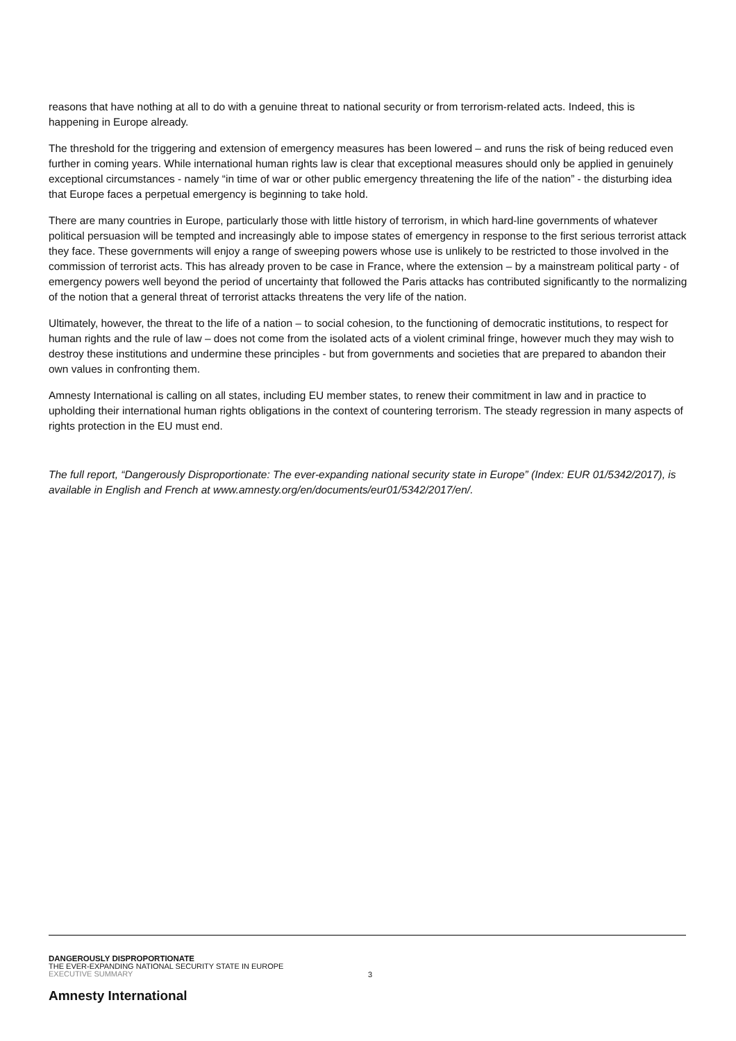reasons that have nothing at all to do with a genuine threat to national security or from terrorism-related acts. Indeed, this is happening in Europe already.
The threshold for the triggering and extension of emergency measures has been lowered – and runs the risk of being reduced even further in coming years. While international human rights law is clear that exceptional measures should only be applied in genuinely exceptional circumstances - namely “in time of war or other public emergency threatening the life of the nation” - the disturbing idea that Europe faces a perpetual emergency is beginning to take hold.
There are many countries in Europe, particularly those with little history of terrorism, in which hard-line governments of whatever political persuasion will be tempted and increasingly able to impose states of emergency in response to the first serious terrorist attack they face. These governments will enjoy a range of sweeping powers whose use is unlikely to be restricted to those involved in the commission of terrorist acts. This has already proven to be case in France, where the extension – by a mainstream political party - of emergency powers well beyond the period of uncertainty that followed the Paris attacks has contributed significantly to the normalizing of the notion that a general threat of terrorist attacks threatens the very life of the nation.
Ultimately, however, the threat to the life of a nation – to social cohesion, to the functioning of democratic institutions, to respect for human rights and the rule of law – does not come from the isolated acts of a violent criminal fringe, however much they may wish to destroy these institutions and undermine these principles - but from governments and societies that are prepared to abandon their own values in confronting them.
Amnesty International is calling on all states, including EU member states, to renew their commitment in law and in practice to upholding their international human rights obligations in the context of countering terrorism. The steady regression in many aspects of rights protection in the EU must end.
The full report, “Dangerously Disproportionate: The ever-expanding national security state in Europe” (Index: EUR 01/5342/2017), is available in English and French at www.amnesty.org/en/documents/eur01/5342/2017/en/.
DANGEROUSLY DISPROPORTIONATE
THE EVER-EXPANDING NATIONAL SECURITY STATE IN EUROPE
EXECUTIVE SUMMARY
3
Amnesty International